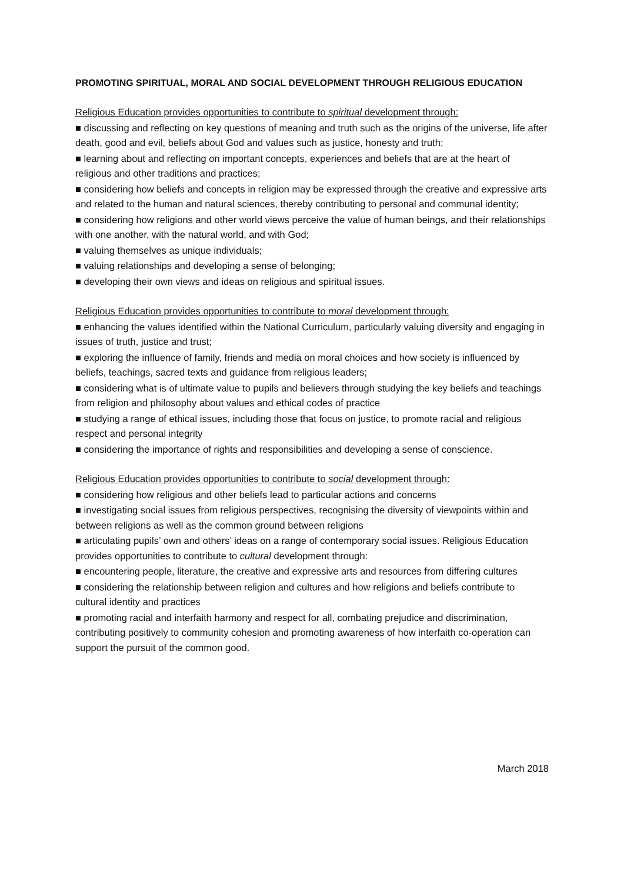PROMOTING SPIRITUAL, MORAL AND SOCIAL DEVELOPMENT THROUGH RELIGIOUS EDUCATION
Religious Education provides opportunities to contribute to spiritual development through:
■ discussing and reflecting on key questions of meaning and truth such as the origins of the universe, life after death, good and evil, beliefs about God and values such as justice, honesty and truth;
■ learning about and reflecting on important concepts, experiences and beliefs that are at the heart of religious and other traditions and practices;
■ considering how beliefs and concepts in religion may be expressed through the creative and expressive arts and related to the human and natural sciences, thereby contributing to personal and communal identity;
■ considering how religions and other world views perceive the value of human beings, and their relationships with one another, with the natural world, and with God;
■ valuing themselves as unique individuals;
■ valuing relationships and developing a sense of belonging;
■ developing their own views and ideas on religious and spiritual issues.
Religious Education provides opportunities to contribute to moral development through:
■ enhancing the values identified within the National Curriculum, particularly valuing diversity and engaging in issues of truth, justice and trust;
■ exploring the influence of family, friends and media on moral choices and how society is influenced by beliefs, teachings, sacred texts and guidance from religious leaders;
■ considering what is of ultimate value to pupils and believers through studying the key beliefs and teachings from religion and philosophy about values and ethical codes of practice
■ studying a range of ethical issues, including those that focus on justice, to promote racial and religious respect and personal integrity
■ considering the importance of rights and responsibilities and developing a sense of conscience.
Religious Education provides opportunities to contribute to social development through:
■ considering how religious and other beliefs lead to particular actions and concerns
■ investigating social issues from religious perspectives, recognising the diversity of viewpoints within and between religions as well as the common ground between religions
■ articulating pupils’ own and others’ ideas on a range of contemporary social issues. Religious Education provides opportunities to contribute to cultural development through:
■ encountering people, literature, the creative and expressive arts and resources from differing cultures
■ considering the relationship between religion and cultures and how religions and beliefs contribute to cultural identity and practices
■ promoting racial and interfaith harmony and respect for all, combating prejudice and discrimination, contributing positively to community cohesion and promoting awareness of how interfaith co-operation can support the pursuit of the common good.
March 2018